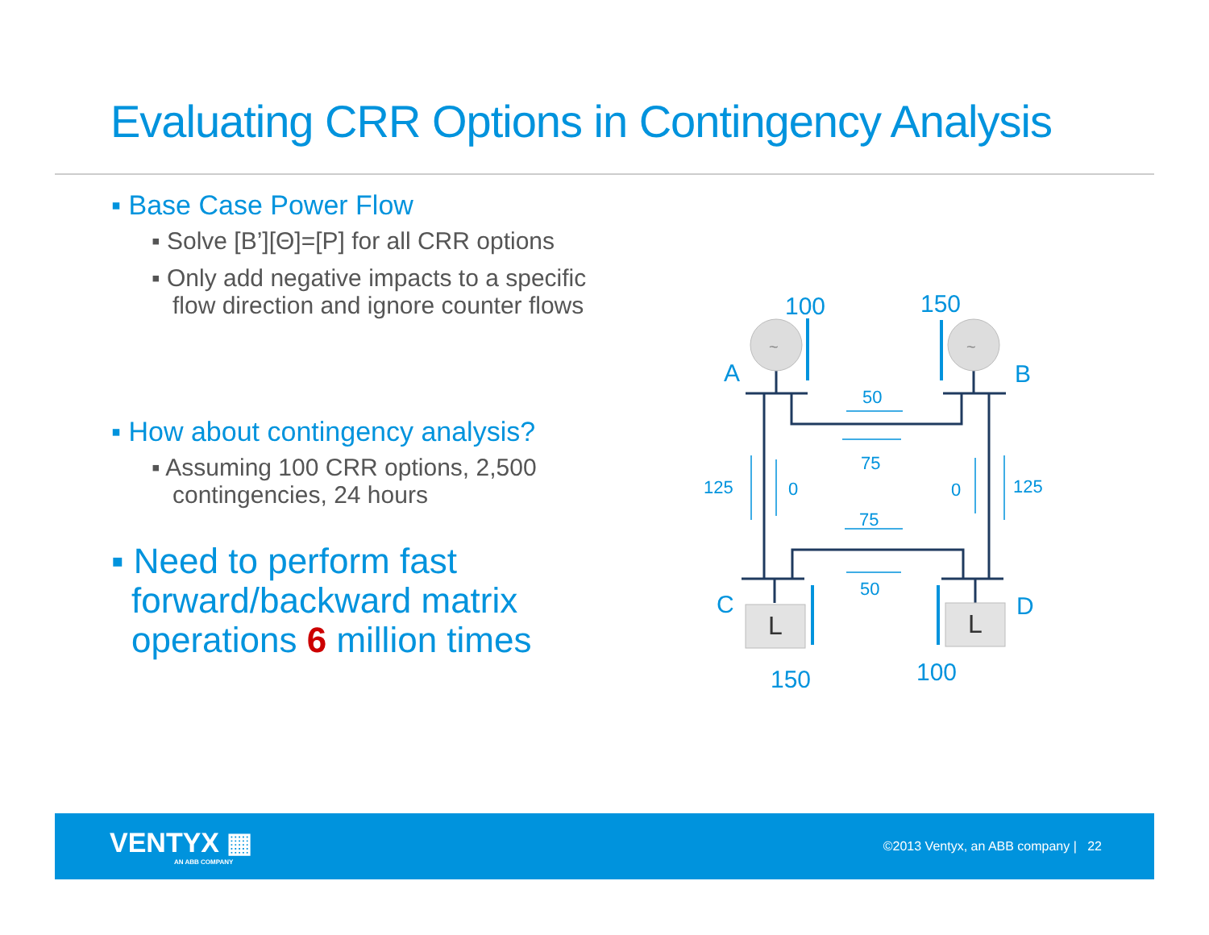Evaluating CRR Options in Contingency Analysis
▪ Base Case Power Flow
▪ Solve [B’][Θ]=[P] for all CRR options
▪ Only add negative impacts to a specific flow direction and ignore counter flows
▪ How about contingency analysis?
▪ Assuming 100 CRR options, 2,500 contingencies, 24 hours
▪ Need to perform fast forward/backward matrix operations 6 million times
100
150
150
100
A
B
C
D
L
L
~
~
50
75
75
50
125
0
0
125
VENTYX ▦
AN ABB COMPANY
©2013 Ventyx, an ABB company | 22